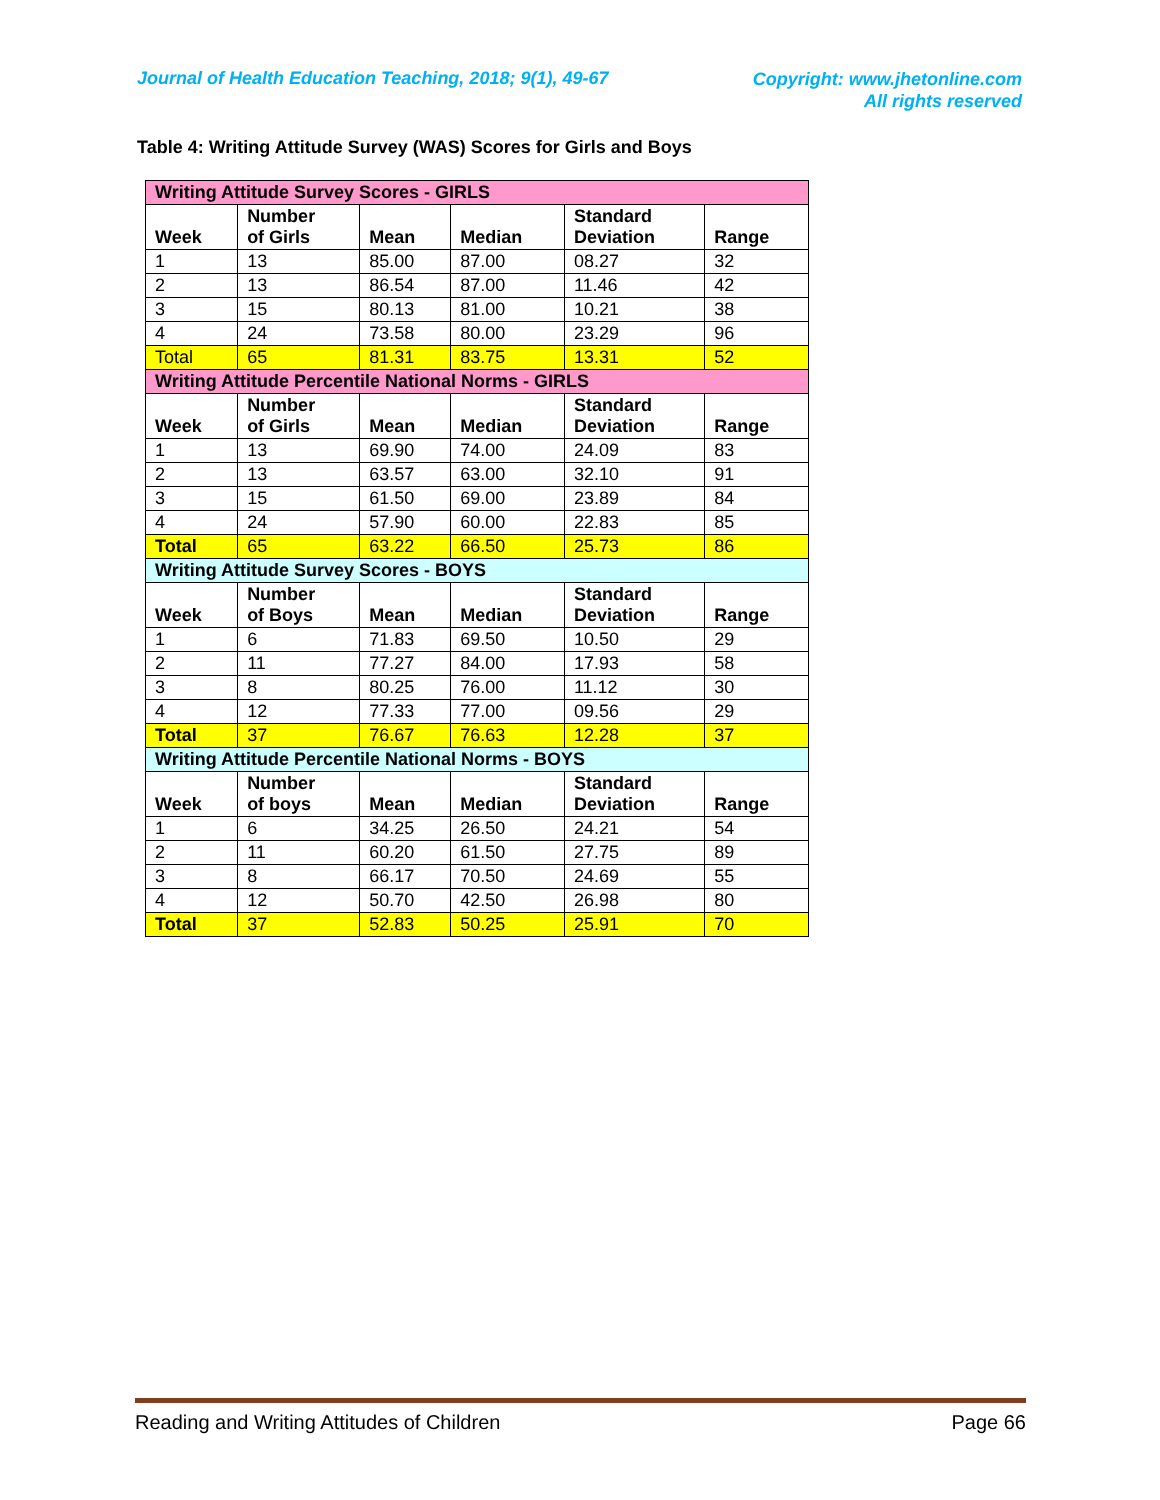Journal of Health Education Teaching, 2018; 9(1), 49-67
Copyright: www.jhetonline.com
All rights reserved
Table 4: Writing Attitude Survey (WAS) Scores for Girls and Boys
| Writing Attitude Survey Scores - GIRLS | | | | | |
| Week | Number of Girls | Mean | Median | Standard Deviation | Range |
| 1 | 13 | 85.00 | 87.00 | 08.27 | 32 |
| 2 | 13 | 86.54 | 87.00 | 11.46 | 42 |
| 3 | 15 | 80.13 | 81.00 | 10.21 | 38 |
| 4 | 24 | 73.58 | 80.00 | 23.29 | 96 |
| Total | 65 | 81.31 | 83.75 | 13.31 | 52 |
| Writing Attitude Percentile National Norms - GIRLS | | | | | |
| Week | Number of Girls | Mean | Median | Standard Deviation | Range |
| 1 | 13 | 69.90 | 74.00 | 24.09 | 83 |
| 2 | 13 | 63.57 | 63.00 | 32.10 | 91 |
| 3 | 15 | 61.50 | 69.00 | 23.89 | 84 |
| 4 | 24 | 57.90 | 60.00 | 22.83 | 85 |
| Total | 65 | 63.22 | 66.50 | 25.73 | 86 |
| Writing Attitude Survey Scores - BOYS | | | | | |
| Week | Number of Boys | Mean | Median | Standard Deviation | Range |
| 1 | 6 | 71.83 | 69.50 | 10.50 | 29 |
| 2 | 11 | 77.27 | 84.00 | 17.93 | 58 |
| 3 | 8 | 80.25 | 76.00 | 11.12 | 30 |
| 4 | 12 | 77.33 | 77.00 | 09.56 | 29 |
| Total | 37 | 76.67 | 76.63 | 12.28 | 37 |
| Writing Attitude Percentile National Norms - BOYS | | | | | |
| Week | Number of boys | Mean | Median | Standard Deviation | Range |
| 1 | 6 | 34.25 | 26.50 | 24.21 | 54 |
| 2 | 11 | 60.20 | 61.50 | 27.75 | 89 |
| 3 | 8 | 66.17 | 70.50 | 24.69 | 55 |
| 4 | 12 | 50.70 | 42.50 | 26.98 | 80 |
| Total | 37 | 52.83 | 50.25 | 25.91 | 70 |
Reading and Writing Attitudes of Children Page 66